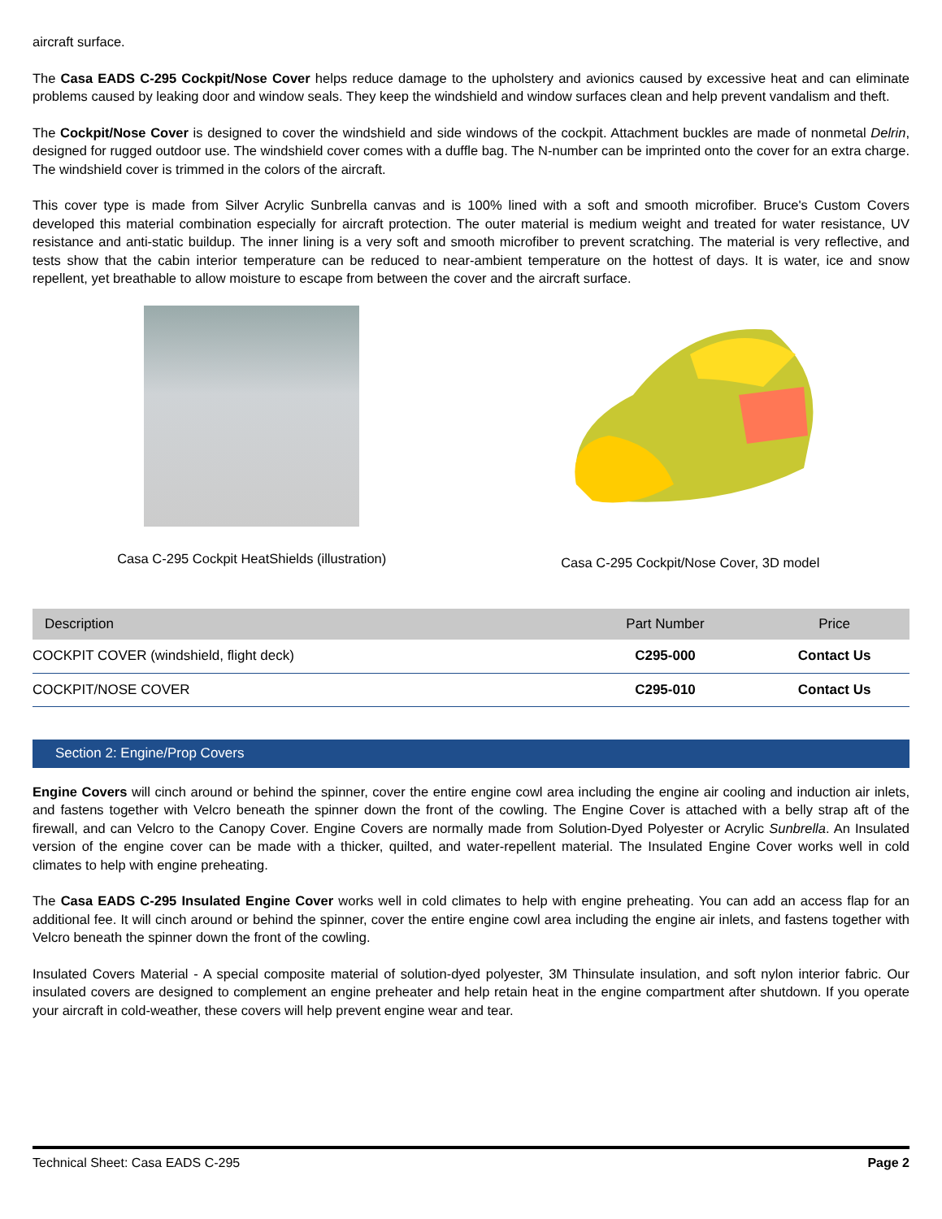aircraft surface.
The Casa EADS C-295 Cockpit/Nose Cover helps reduce damage to the upholstery and avionics caused by excessive heat and can eliminate problems caused by leaking door and window seals. They keep the windshield and window surfaces clean and help prevent vandalism and theft.
The Cockpit/Nose Cover is designed to cover the windshield and side windows of the cockpit. Attachment buckles are made of nonmetal Delrin, designed for rugged outdoor use. The windshield cover comes with a duffle bag. The N-number can be imprinted onto the cover for an extra charge. The windshield cover is trimmed in the colors of the aircraft.
This cover type is made from Silver Acrylic Sunbrella canvas and is 100% lined with a soft and smooth microfiber. Bruce's Custom Covers developed this material combination especially for aircraft protection. The outer material is medium weight and treated for water resistance, UV resistance and anti-static buildup. The inner lining is a very soft and smooth microfiber to prevent scratching. The material is very reflective, and tests show that the cabin interior temperature can be reduced to near-ambient temperature on the hottest of days. It is water, ice and snow repellent, yet breathable to allow moisture to escape from between the cover and the aircraft surface.
Casa C-295 Cockpit HeatShields (illustration)
Casa C-295 Cockpit/Nose Cover, 3D model
| Description | Part Number | Price |
| --- | --- | --- |
| COCKPIT COVER (windshield, flight deck) | C295-000 | Contact Us |
| COCKPIT/NOSE COVER | C295-010 | Contact Us |
Section 2: Engine/Prop Covers
Engine Covers will cinch around or behind the spinner, cover the entire engine cowl area including the engine air cooling and induction air inlets, and fastens together with Velcro beneath the spinner down the front of the cowling. The Engine Cover is attached with a belly strap aft of the firewall, and can Velcro to the Canopy Cover. Engine Covers are normally made from Solution-Dyed Polyester or Acrylic Sunbrella. An Insulated version of the engine cover can be made with a thicker, quilted, and water-repellent material. The Insulated Engine Cover works well in cold climates to help with engine preheating.
The Casa EADS C-295 Insulated Engine Cover works well in cold climates to help with engine preheating. You can add an access flap for an additional fee. It will cinch around or behind the spinner, cover the entire engine cowl area including the engine air inlets, and fastens together with Velcro beneath the spinner down the front of the cowling.
Insulated Covers Material - A special composite material of solution-dyed polyester, 3M Thinsulate insulation, and soft nylon interior fabric. Our insulated covers are designed to complement an engine preheater and help retain heat in the engine compartment after shutdown. If you operate your aircraft in cold-weather, these covers will help prevent engine wear and tear.
Technical Sheet: Casa EADS C-295 Page 2